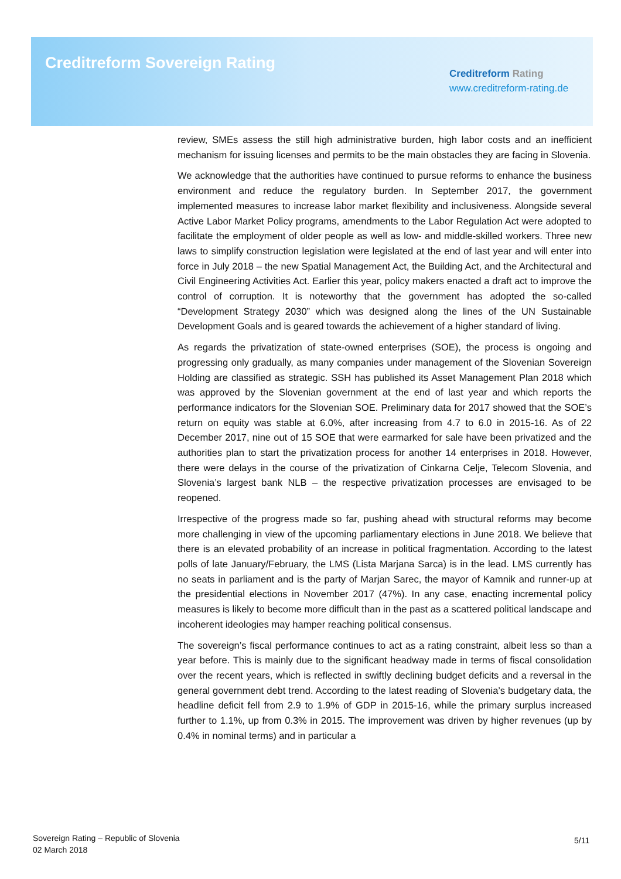Creditreform Sovereign Rating
Creditreform Rating
www.creditreform-rating.de
review, SMEs assess the still high administrative burden, high labor costs and an inefficient mechanism for issuing licenses and permits to be the main obstacles they are facing in Slovenia.
We acknowledge that the authorities have continued to pursue reforms to enhance the business environment and reduce the regulatory burden. In September 2017, the government implemented measures to increase labor market flexibility and inclusiveness. Alongside several Active Labor Market Policy programs, amendments to the Labor Regulation Act were adopted to facilitate the employment of older people as well as low- and middle-skilled workers. Three new laws to simplify construction legislation were legislated at the end of last year and will enter into force in July 2018 – the new Spatial Management Act, the Building Act, and the Architectural and Civil Engineering Activities Act. Earlier this year, policy makers enacted a draft act to improve the control of corruption. It is noteworthy that the government has adopted the so-called “Development Strategy 2030” which was designed along the lines of the UN Sustainable Development Goals and is geared towards the achievement of a higher standard of living.
As regards the privatization of state-owned enterprises (SOE), the process is ongoing and progressing only gradually, as many companies under management of the Slovenian Sovereign Holding are classified as strategic. SSH has published its Asset Management Plan 2018 which was approved by the Slovenian government at the end of last year and which reports the performance indicators for the Slovenian SOE. Preliminary data for 2017 showed that the SOE’s return on equity was stable at 6.0%, after increasing from 4.7 to 6.0 in 2015-16. As of 22 December 2017, nine out of 15 SOE that were earmarked for sale have been privatized and the authorities plan to start the privatization process for another 14 enterprises in 2018. However, there were delays in the course of the privatization of Cinkarna Celje, Telecom Slovenia, and Slovenia’s largest bank NLB – the respective privatization processes are envisaged to be reopened.
Irrespective of the progress made so far, pushing ahead with structural reforms may become more challenging in view of the upcoming parliamentary elections in June 2018. We believe that there is an elevated probability of an increase in political fragmentation. According to the latest polls of late January/February, the LMS (Lista Marjana Sarca) is in the lead. LMS currently has no seats in parliament and is the party of Marjan Sarec, the mayor of Kamnik and runner-up at the presidential elections in November 2017 (47%). In any case, enacting incremental policy measures is likely to become more difficult than in the past as a scattered political landscape and incoherent ideologies may hamper reaching political consensus.
The sovereign’s fiscal performance continues to act as a rating constraint, albeit less so than a year before. This is mainly due to the significant headway made in terms of fiscal consolidation over the recent years, which is reflected in swiftly declining budget deficits and a reversal in the general government debt trend. According to the latest reading of Slovenia’s budgetary data, the headline deficit fell from 2.9 to 1.9% of GDP in 2015-16, while the primary surplus increased further to 1.1%, up from 0.3% in 2015. The improvement was driven by higher revenues (up by 0.4% in nominal terms) and in particular a
Sovereign Rating – Republic of Slovenia
02 March 2018
5/11